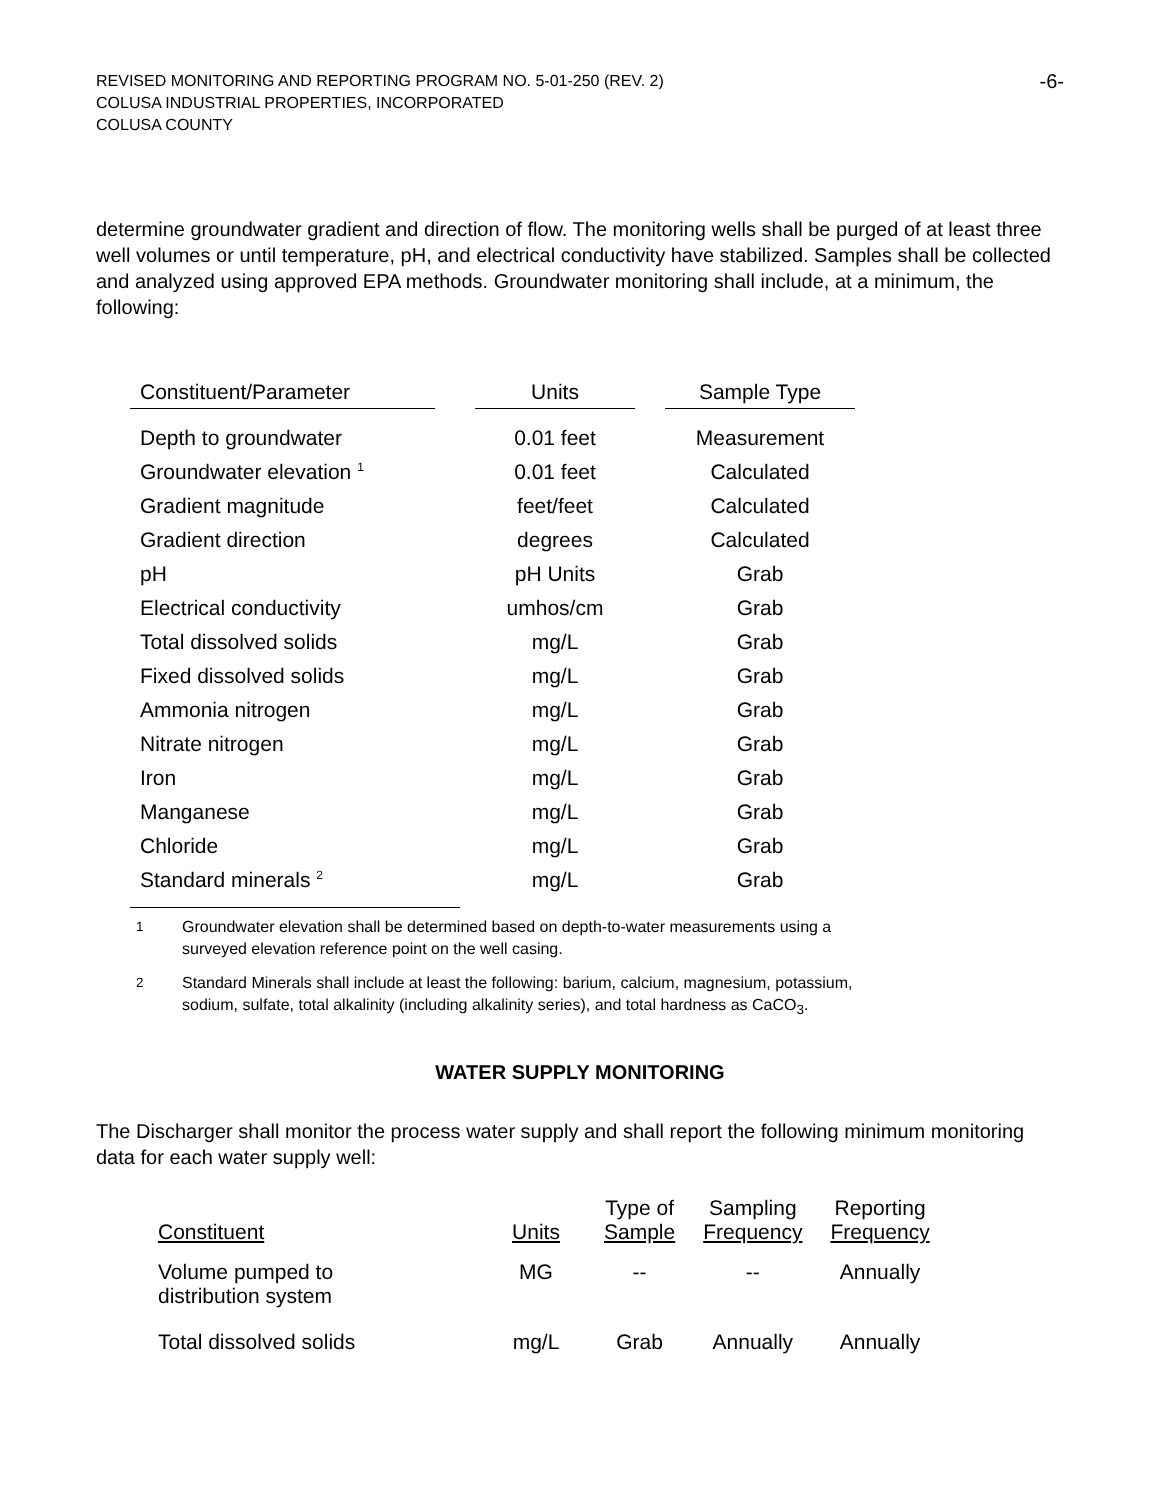REVISED MONITORING AND REPORTING PROGRAM NO. 5-01-250 (REV. 2)
COLUSA INDUSTRIAL PROPERTIES, INCORPORATED
COLUSA COUNTY
-6-
determine groundwater gradient and direction of flow. The monitoring wells shall be purged of at least three well volumes or until temperature, pH, and electrical conductivity have stabilized. Samples shall be collected and analyzed using approved EPA methods. Groundwater monitoring shall include, at a minimum, the following:
| Constituent/Parameter | | Units | | Sample Type |
| --- | --- | --- | --- | --- |
| Depth to groundwater | | 0.01 feet | | Measurement |
| Groundwater elevation <sup>1</sup> | | 0.01 feet | | Calculated |
| Gradient magnitude | | feet/feet | | Calculated |
| Gradient direction | | degrees | | Calculated |
| pH | | pH Units | | Grab |
| Electrical conductivity | | umhos/cm | | Grab |
| Total dissolved solids | | mg/L | | Grab |
| Fixed dissolved solids | | mg/L | | Grab |
| Ammonia nitrogen | | mg/L | | Grab |
| Nitrate nitrogen | | mg/L | | Grab |
| Iron | | mg/L | | Grab |
| Manganese | | mg/L | | Grab |
| Chloride | | mg/L | | Grab |
| Standard minerals <sup>2</sup> | | mg/L | | Grab |
<sup>1</sup> Groundwater elevation shall be determined based on depth-to-water measurements using a surveyed elevation reference point on the well casing.
<sup>2</sup> Standard Minerals shall include at least the following: barium, calcium, magnesium, potassium, sodium, sulfate, total alkalinity (including alkalinity series), and total hardness as CaCO<sub>3</sub>.
WATER SUPPLY MONITORING
The Discharger shall monitor the process water supply and shall report the following minimum monitoring data for each water supply well:
| Constituent | Units | Type of Sample | Sampling Frequency | Reporting Frequency |
| --- | --- | --- | --- | --- |
| Volume pumped to distribution system | MG | -- | -- | Annually |
| Total dissolved solids | mg/L | Grab | Annually | Annually |